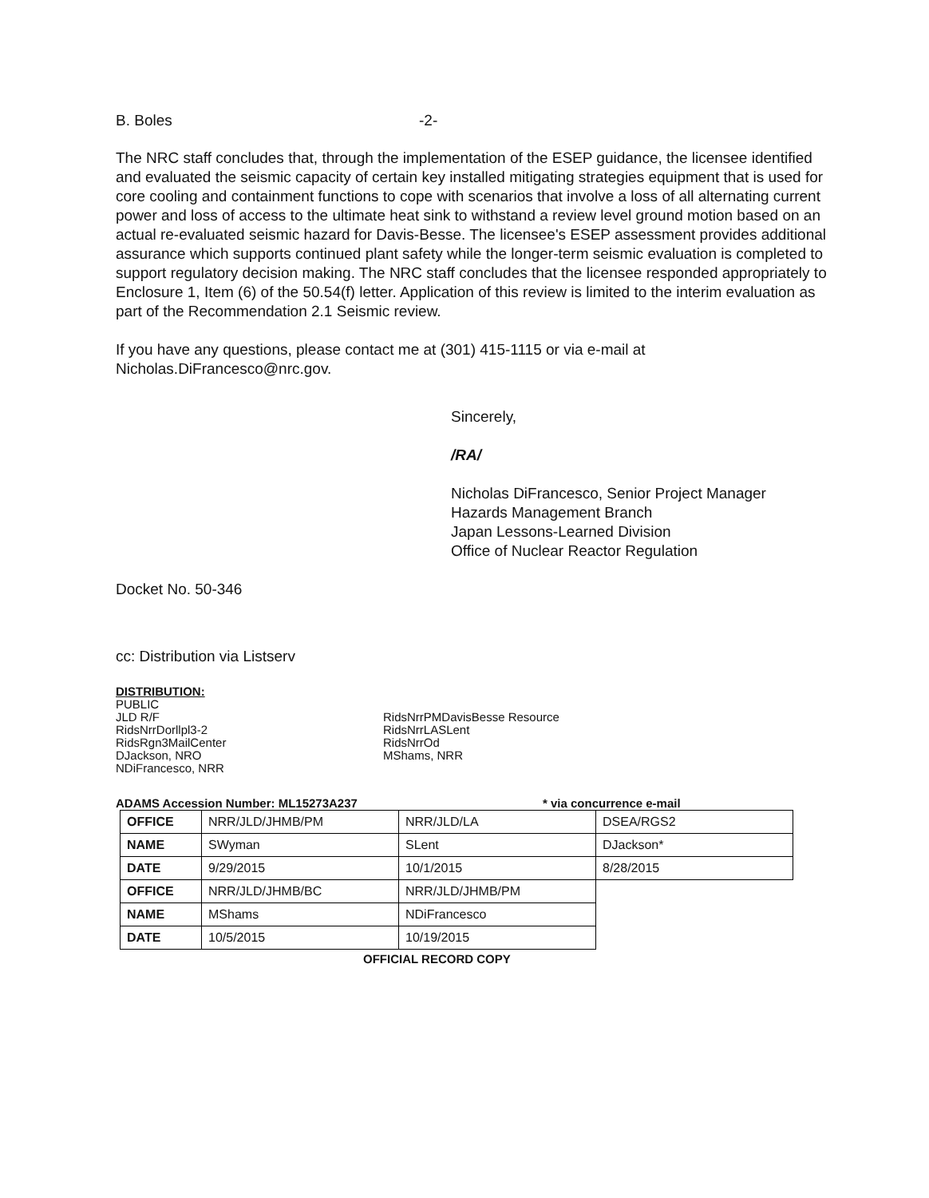B. Boles -2-
The NRC staff concludes that, through the implementation of the ESEP guidance, the licensee identified and evaluated the seismic capacity of certain key installed mitigating strategies equipment that is used for core cooling and containment functions to cope with scenarios that involve a loss of all alternating current power and loss of access to the ultimate heat sink to withstand a review level ground motion based on an actual re-evaluated seismic hazard for Davis-Besse. The licensee's ESEP assessment provides additional assurance which supports continued plant safety while the longer-term seismic evaluation is completed to support regulatory decision making. The NRC staff concludes that the licensee responded appropriately to Enclosure 1, Item (6) of the 50.54(f) letter. Application of this review is limited to the interim evaluation as part of the Recommendation 2.1 Seismic review.
If you have any questions, please contact me at (301) 415-1115 or via e-mail at Nicholas.DiFrancesco@nrc.gov.
Sincerely,
/RA/
Nicholas DiFrancesco, Senior Project Manager
Hazards Management Branch
Japan Lessons-Learned Division
Office of Nuclear Reactor Regulation
Docket No. 50-346
cc: Distribution via Listserv
DISTRIBUTION:
PUBLIC
JLD R/F
RidsNrrDorllpl3-2
RidsRgn3MailCenter
DJackson, NRO
NDiFrancesco, NRR
RidsNrrPMDavisBesse Resource
RidsNrrLASLent
RidsNrrOd
MShams, NRR
ADAMS Accession Number: ML15273A237 * via concurrence e-mail
| OFFICE | NRR/JLD/JHMB/PM | NRR/JLD/LA | DSEA/RGS2 |
| NAME | SWyman | SLent | DJackson* |
| DATE | 9/29/2015 | 10/1/2015 | 8/28/2015 |
| OFFICE | NRR/JLD/JHMB/BC | NRR/JLD/JHMB/PM | |
| NAME | MShams | NDiFrancesco | |
| DATE | 10/5/2015 | 10/19/2015 | |
OFFICIAL RECORD COPY